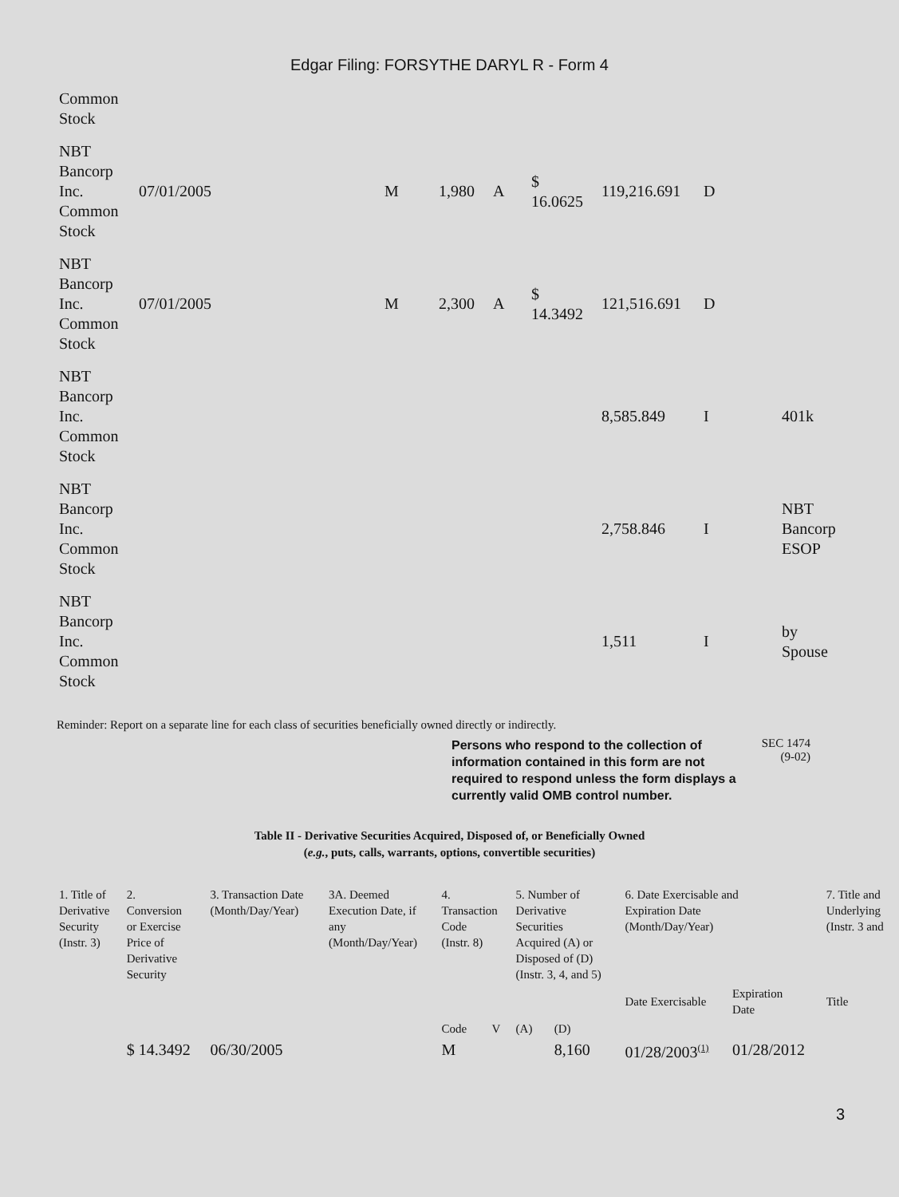Edgar Filing: FORSYTHE DARYL R - Form 4
| Common Stock | | | | | | | | |
| NBT Bancorp Inc. Common Stock | 07/01/2005 | M | 1,980 | A | $ 16.0625 | 119,216.691 | D | |
| NBT Bancorp Inc. Common Stock | 07/01/2005 | M | 2,300 | A | $ 14.3492 | 121,516.691 | D | |
| NBT Bancorp Inc. Common Stock | | | | | | 8,585.849 | I | 401k |
| NBT Bancorp Inc. Common Stock | | | | | | 2,758.846 | I | NBT Bancorp ESOP |
| NBT Bancorp Inc. Common Stock | | | | | | 1,511 | I | by Spouse |
Reminder: Report on a separate line for each class of securities beneficially owned directly or indirectly.
Persons who respond to the collection of information contained in this form are not required to respond unless the form displays a currently valid OMB control number. SEC 1474
(9-02)
Table II - Derivative Securities Acquired, Disposed of, or Beneficially Owned
(e.g., puts, calls, warrants, options, convertible securities)
| 1. Title of Derivative Security (Instr. 3) | 2. Conversion or Exercise Price of Derivative Security | 3. Transaction Date (Month/Day/Year) | 3A. Deemed Execution Date, if any (Month/Day/Year) | 4. Transaction Code (Instr. 8) | | 5. Number of Derivative Securities Acquired (A) or Disposed of (D) (Instr. 3, 4, and 5) | | 6. Date Exercisable and Expiration Date (Month/Day/Year) | | 7. Title and Underlying (Instr. 3 and |
| --- | --- | --- | --- | --- | --- | --- | --- | --- | --- | --- |
| | | | | | | | | Date Exercisable | Expiration Date | Title |
| | | | | Code | V | (A) | (D) | | | |
| | $ 14.3492 | 06/30/2005 | | M | | | 8,160 | 01/28/2003<sup>(1)</sup> | 01/28/2012 | |
3